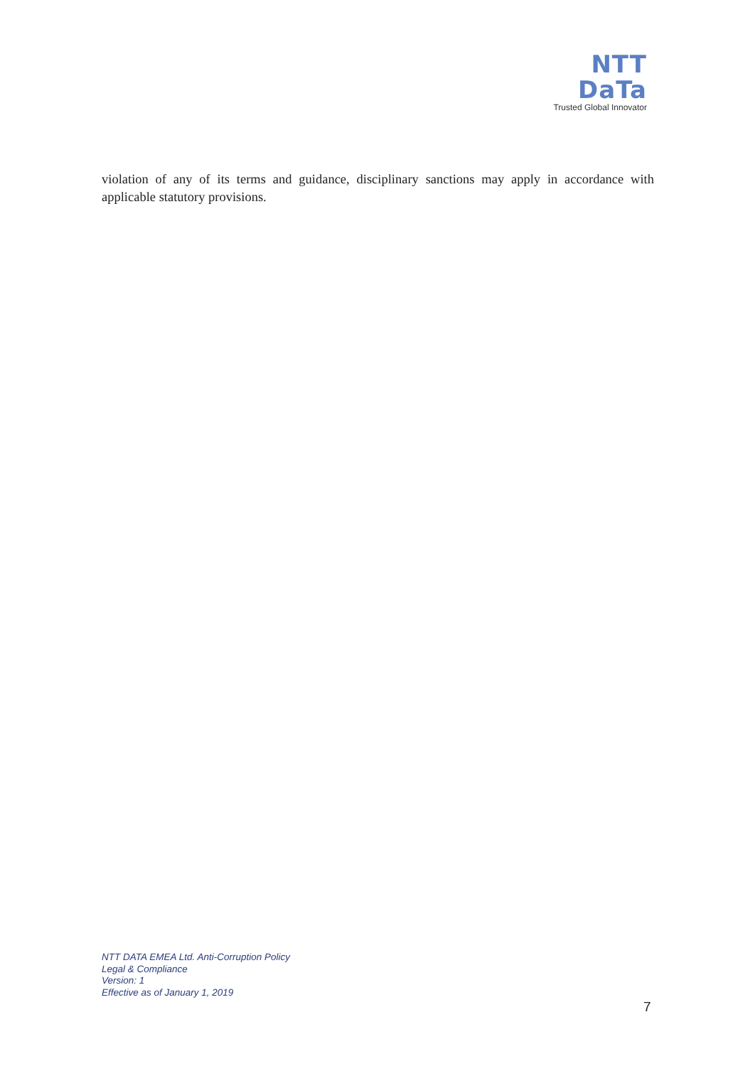NTT DaTa
Trusted Global Innovator
violation of any of its terms and guidance, disciplinary sanctions may apply in accordance with applicable statutory provisions.
NTT DATA EMEA Ltd. Anti-Corruption Policy
Legal & Compliance
Version: 1
Effective as of January 1, 2019
7